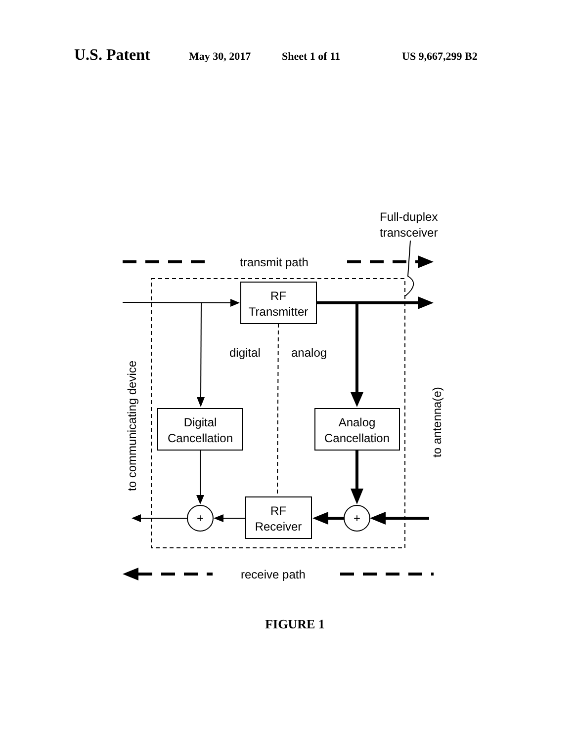U.S. Patent May 30, 2017 Sheet 1 of 11 US 9,667,299 B2
Full-duplex
transceiver
transmit path
RF
Transmitter
digital
analog
Digital
Cancellation
Analog
Cancellation
RF
Receiver
+
+
to communicating device
to antenna(e)
receive path
FIGURE 1